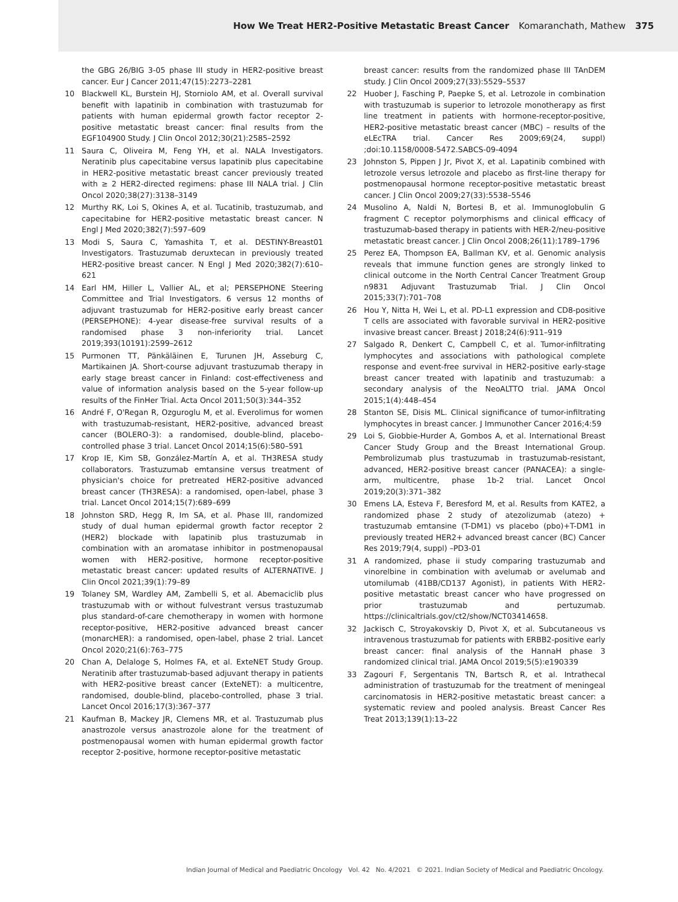How We Treat HER2-Positive Metastatic Breast Cancer Komaranchath, Mathew 375
the GBG 26/BIG 3-05 phase III study in HER2-positive breast cancer. Eur J Cancer 2011;47(15):2273–2281
10 Blackwell KL, Burstein HJ, Storniolo AM, et al. Overall survival benefit with lapatinib in combination with trastuzumab for patients with human epidermal growth factor receptor 2-positive metastatic breast cancer: final results from the EGF104900 Study. J Clin Oncol 2012;30(21):2585–2592
11 Saura C, Oliveira M, Feng YH, et al. NALA Investigators. Neratinib plus capecitabine versus lapatinib plus capecitabine in HER2-positive metastatic breast cancer previously treated with ≥ 2 HER2-directed regimens: phase III NALA trial. J Clin Oncol 2020;38(27):3138–3149
12 Murthy RK, Loi S, Okines A, et al. Tucatinib, trastuzumab, and capecitabine for HER2-positive metastatic breast cancer. N Engl J Med 2020;382(7):597–609
13 Modi S, Saura C, Yamashita T, et al. DESTINY-Breast01 Investigators. Trastuzumab deruxtecan in previously treated HER2-positive breast cancer. N Engl J Med 2020;382(7):610–621
14 Earl HM, Hiller L, Vallier AL, et al; PERSEPHONE Steering Committee and Trial Investigators. 6 versus 12 months of adjuvant trastuzumab for HER2-positive early breast cancer (PERSEPHONE): 4-year disease-free survival results of a randomised phase 3 non-inferiority trial. Lancet 2019;393(10191):2599–2612
15 Purmonen TT, Pänkäläinen E, Turunen JH, Asseburg C, Martikainen JA. Short-course adjuvant trastuzumab therapy in early stage breast cancer in Finland: cost-effectiveness and value of information analysis based on the 5-year follow-up results of the FinHer Trial. Acta Oncol 2011;50(3):344–352
16 André F, O'Regan R, Ozguroglu M, et al. Everolimus for women with trastuzumab-resistant, HER2-positive, advanced breast cancer (BOLERO-3): a randomised, double-blind, placebo-controlled phase 3 trial. Lancet Oncol 2014;15(6):580–591
17 Krop IE, Kim SB, González-Martín A, et al. TH3RESA study collaborators. Trastuzumab emtansine versus treatment of physician's choice for pretreated HER2-positive advanced breast cancer (TH3RESA): a randomised, open-label, phase 3 trial. Lancet Oncol 2014;15(7):689–699
18 Johnston SRD, Hegg R, Im SA, et al. Phase III, randomized study of dual human epidermal growth factor receptor 2 (HER2) blockade with lapatinib plus trastuzumab in combination with an aromatase inhibitor in postmenopausal women with HER2-positive, hormone receptor-positive metastatic breast cancer: updated results of ALTERNATIVE. J Clin Oncol 2021;39(1):79–89
19 Tolaney SM, Wardley AM, Zambelli S, et al. Abemaciclib plus trastuzumab with or without fulvestrant versus trastuzumab plus standard-of-care chemotherapy in women with hormone receptor-positive, HER2-positive advanced breast cancer (monarcHER): a randomised, open-label, phase 2 trial. Lancet Oncol 2020;21(6):763–775
20 Chan A, Delaloge S, Holmes FA, et al. ExteNET Study Group. Neratinib after trastuzumab-based adjuvant therapy in patients with HER2-positive breast cancer (ExteNET): a multicentre, randomised, double-blind, placebo-controlled, phase 3 trial. Lancet Oncol 2016;17(3):367–377
21 Kaufman B, Mackey JR, Clemens MR, et al. Trastuzumab plus anastrozole versus anastrozole alone for the treatment of postmenopausal women with human epidermal growth factor receptor 2-positive, hormone receptor-positive metastatic
breast cancer: results from the randomized phase III TAnDEM study. J Clin Oncol 2009;27(33):5529–5537
22 Huober J, Fasching P, Paepke S, et al. Letrozole in combination with trastuzumab is superior to letrozole monotherapy as first line treatment in patients with hormone-receptor-positive, HER2-positive metastatic breast cancer (MBC) – results of the eLEcTRA trial. Cancer Res 2009;69(24, suppl) ;doi:10.1158/0008-5472.SABCS-09-4094
23 Johnston S, Pippen J Jr, Pivot X, et al. Lapatinib combined with letrozole versus letrozole and placebo as first-line therapy for postmenopausal hormone receptor-positive metastatic breast cancer. J Clin Oncol 2009;27(33):5538–5546
24 Musolino A, Naldi N, Bortesi B, et al. Immunoglobulin G fragment C receptor polymorphisms and clinical efficacy of trastuzumab-based therapy in patients with HER-2/neu-positive metastatic breast cancer. J Clin Oncol 2008;26(11):1789–1796
25 Perez EA, Thompson EA, Ballman KV, et al. Genomic analysis reveals that immune function genes are strongly linked to clinical outcome in the North Central Cancer Treatment Group n9831 Adjuvant Trastuzumab Trial. J Clin Oncol 2015;33(7):701–708
26 Hou Y, Nitta H, Wei L, et al. PD-L1 expression and CD8-positive T cells are associated with favorable survival in HER2-positive invasive breast cancer. Breast J 2018;24(6):911–919
27 Salgado R, Denkert C, Campbell C, et al. Tumor-infiltrating lymphocytes and associations with pathological complete response and event-free survival in HER2-positive early-stage breast cancer treated with lapatinib and trastuzumab: a secondary analysis of the NeoALTTO trial. JAMA Oncol 2015;1(4):448–454
28 Stanton SE, Disis ML. Clinical significance of tumor-infiltrating lymphocytes in breast cancer. J Immunother Cancer 2016;4:59
29 Loi S, Giobbie-Hurder A, Gombos A, et al. International Breast Cancer Study Group and the Breast International Group. Pembrolizumab plus trastuzumab in trastuzumab-resistant, advanced, HER2-positive breast cancer (PANACEA): a single-arm, multicentre, phase 1b-2 trial. Lancet Oncol 2019;20(3):371–382
30 Emens LA, Esteva F, Beresford M, et al. Results from KATE2, a randomized phase 2 study of atezolizumab (atezo) + trastuzumab emtansine (T-DM1) vs placebo (pbo)+T-DM1 in previously treated HER2+ advanced breast cancer (BC) Cancer Res 2019;79(4, suppl) –PD3-01
31 A randomized, phase ii study comparing trastuzumab and vinorelbine in combination with avelumab or avelumab and utomilumab (41BB/CD137 Agonist), in patients With HER2-positive metastatic breast cancer who have progressed on prior trastuzumab and pertuzumab. https://clinicaltrials.gov/ct2/show/NCT03414658.
32 Jackisch C, Stroyakovskiy D, Pivot X, et al. Subcutaneous vs intravenous trastuzumab for patients with ERBB2-positive early breast cancer: final analysis of the HannaH phase 3 randomized clinical trial. JAMA Oncol 2019;5(5):e190339
33 Zagouri F, Sergentanis TN, Bartsch R, et al. Intrathecal administration of trastuzumab for the treatment of meningeal carcinomatosis in HER2-positive metastatic breast cancer: a systematic review and pooled analysis. Breast Cancer Res Treat 2013;139(1):13–22
Indian Journal of Medical and Paediatric Oncology Vol. 42 No. 4/2021 © 2021. Indian Society of Medical and Paediatric Oncology.